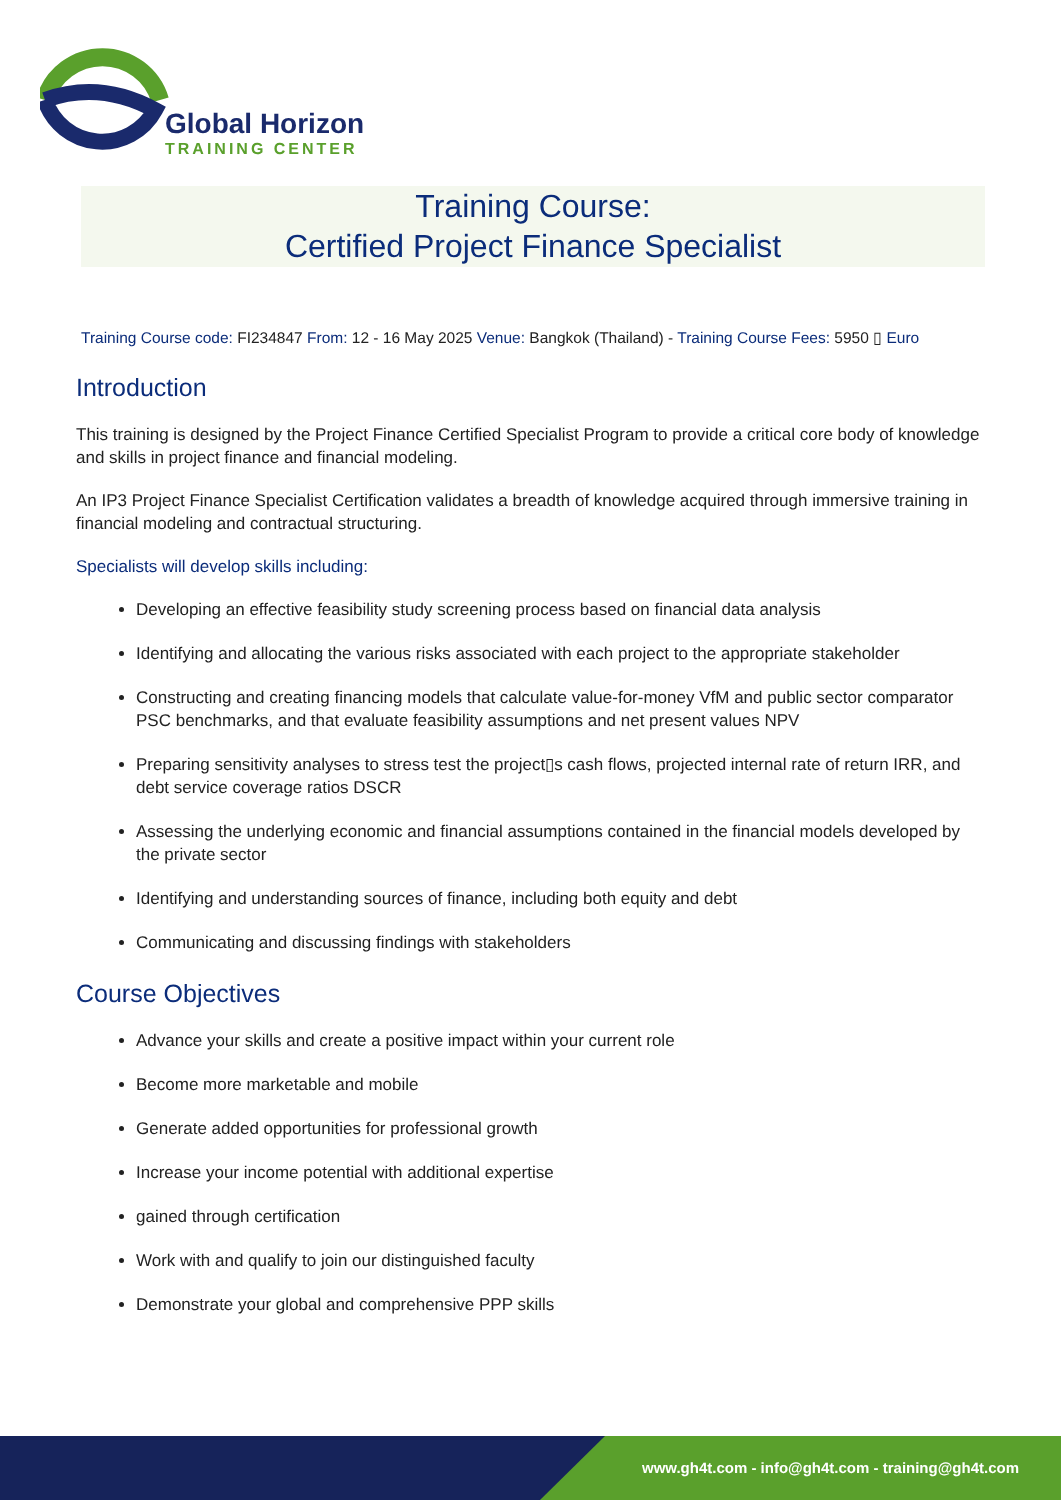Global Horizon
TRAINING CENTER
Training Course:
Certified Project Finance Specialist
Training Course code: FI234847 From: 12 - 16 May 2025 Venue: Bangkok (Thailand) - Training Course Fees: 5950 ▯ Euro
Introduction
This training is designed by the Project Finance Certified Specialist Program to provide a critical core body of knowledge and skills in project finance and financial modeling.
An IP3 Project Finance Specialist Certification validates a breadth of knowledge acquired through immersive training in financial modeling and contractual structuring.
Specialists will develop skills including:
Developing an effective feasibility study screening process based on financial data analysis
Identifying and allocating the various risks associated with each project to the appropriate stakeholder
Constructing and creating financing models that calculate value-for-money VfM and public sector comparator PSC benchmarks, and that evaluate feasibility assumptions and net present values NPV
Preparing sensitivity analyses to stress test the project▯s cash flows, projected internal rate of return IRR, and debt service coverage ratios DSCR
Assessing the underlying economic and financial assumptions contained in the financial models developed by the private sector
Identifying and understanding sources of finance, including both equity and debt
Communicating and discussing findings with stakeholders
Course Objectives
Advance your skills and create a positive impact within your current role
Become more marketable and mobile
Generate added opportunities for professional growth
Increase your income potential with additional expertise
gained through certification
Work with and qualify to join our distinguished faculty
Demonstrate your global and comprehensive PPP skills
www.gh4t.com - info@gh4t.com - training@gh4t.com